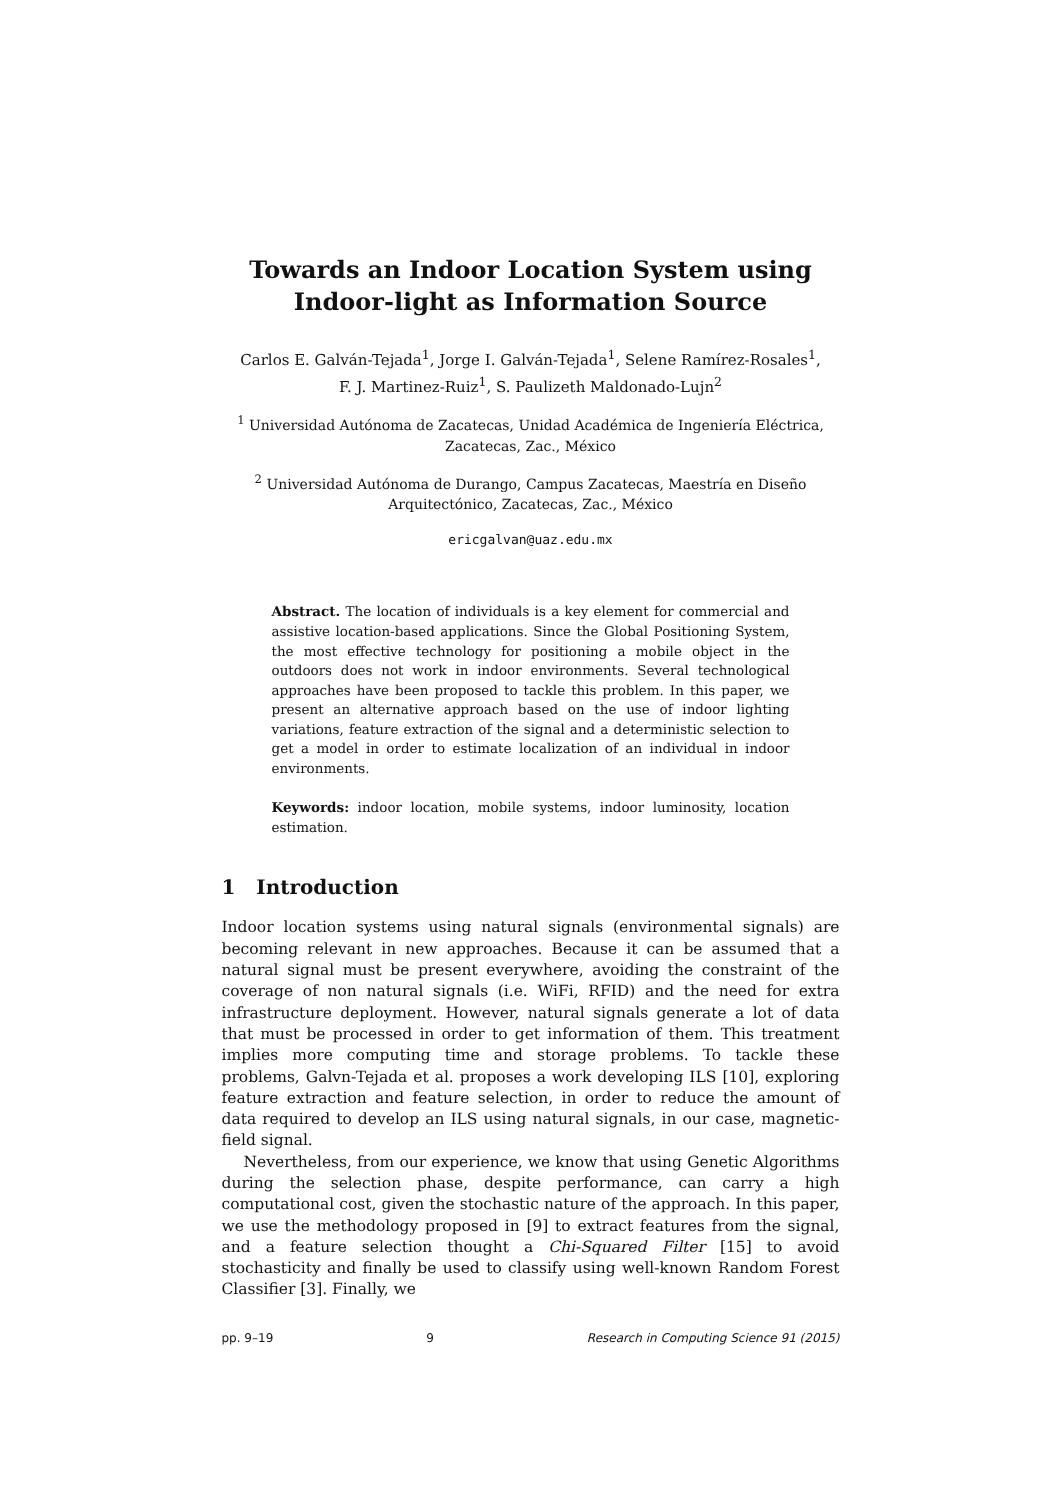Towards an Indoor Location System using
Indoor-light as Information Source
Carlos E. Galván-Tejada<sup>1</sup>, Jorge I. Galván-Tejada<sup>1</sup>, Selene Ramírez-Rosales<sup>1</sup>,
F. J. Martinez-Ruiz<sup>1</sup>, S. Paulizeth Maldonado-Lujn<sup>2</sup>
<sup>1</sup> Universidad Autónoma de Zacatecas, Unidad Académica de Ingeniería Eléctrica,
Zacatecas, Zac., México
<sup>2</sup> Universidad Autónoma de Durango, Campus Zacatecas, Maestría en Diseño
Arquitectónico, Zacatecas, Zac., México
ericgalvan@uaz.edu.mx
Abstract. The location of individuals is a key element for commercial and assistive location-based applications. Since the Global Positioning System, the most effective technology for positioning a mobile object in the outdoors does not work in indoor environments. Several technological approaches have been proposed to tackle this problem. In this paper, we present an alternative approach based on the use of indoor lighting variations, feature extraction of the signal and a deterministic selection to get a model in order to estimate localization of an individual in indoor environments.
Keywords: indoor location, mobile systems, indoor luminosity, location estimation.
1 Introduction
Indoor location systems using natural signals (environmental signals) are becoming relevant in new approaches. Because it can be assumed that a natural signal must be present everywhere, avoiding the constraint of the coverage of non natural signals (i.e. WiFi, RFID) and the need for extra infrastructure deployment. However, natural signals generate a lot of data that must be processed in order to get information of them. This treatment implies more computing time and storage problems. To tackle these problems, Galvn-Tejada et al. proposes a work developing ILS [10], exploring feature extraction and feature selection, in order to reduce the amount of data required to develop an ILS using natural signals, in our case, magnetic-field signal.
Nevertheless, from our experience, we know that using Genetic Algorithms during the selection phase, despite performance, can carry a high computational cost, given the stochastic nature of the approach. In this paper, we use the methodology proposed in [9] to extract features from the signal, and a feature selection thought a Chi-Squared Filter [15] to avoid stochasticity and finally be used to classify using well-known Random Forest Classifier [3]. Finally, we
pp. 9–19 9 Research in Computing Science 91 (2015)